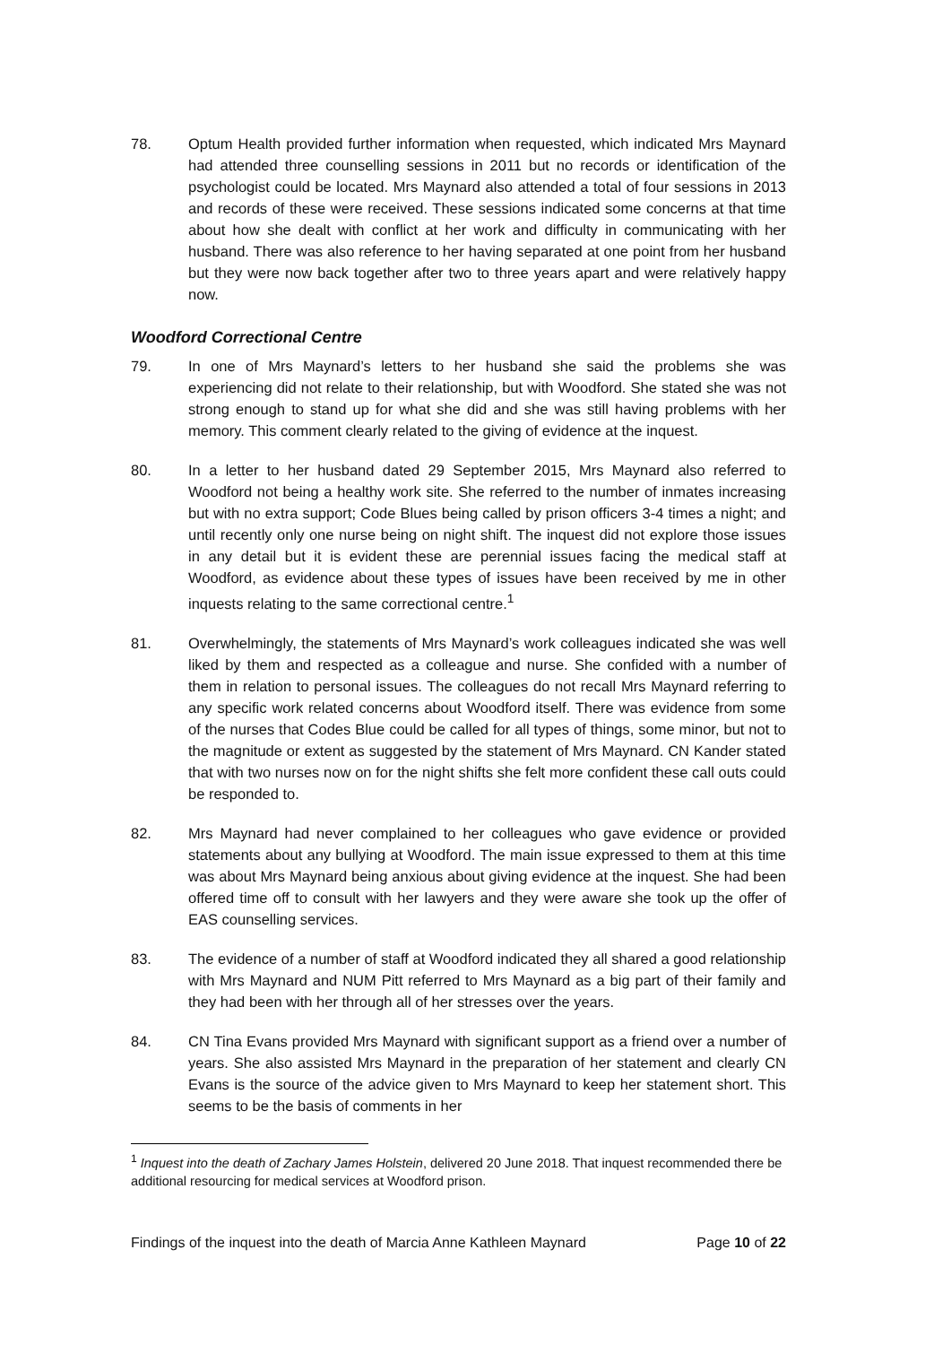78. Optum Health provided further information when requested, which indicated Mrs Maynard had attended three counselling sessions in 2011 but no records or identification of the psychologist could be located. Mrs Maynard also attended a total of four sessions in 2013 and records of these were received. These sessions indicated some concerns at that time about how she dealt with conflict at her work and difficulty in communicating with her husband. There was also reference to her having separated at one point from her husband but they were now back together after two to three years apart and were relatively happy now.
Woodford Correctional Centre
79. In one of Mrs Maynard’s letters to her husband she said the problems she was experiencing did not relate to their relationship, but with Woodford. She stated she was not strong enough to stand up for what she did and she was still having problems with her memory. This comment clearly related to the giving of evidence at the inquest.
80. In a letter to her husband dated 29 September 2015, Mrs Maynard also referred to Woodford not being a healthy work site. She referred to the number of inmates increasing but with no extra support; Code Blues being called by prison officers 3-4 times a night; and until recently only one nurse being on night shift. The inquest did not explore those issues in any detail but it is evident these are perennial issues facing the medical staff at Woodford, as evidence about these types of issues have been received by me in other inquests relating to the same correctional centre.<sup>1</sup>
81. Overwhelmingly, the statements of Mrs Maynard’s work colleagues indicated she was well liked by them and respected as a colleague and nurse. She confided with a number of them in relation to personal issues. The colleagues do not recall Mrs Maynard referring to any specific work related concerns about Woodford itself. There was evidence from some of the nurses that Codes Blue could be called for all types of things, some minor, but not to the magnitude or extent as suggested by the statement of Mrs Maynard. CN Kander stated that with two nurses now on for the night shifts she felt more confident these call outs could be responded to.
82. Mrs Maynard had never complained to her colleagues who gave evidence or provided statements about any bullying at Woodford. The main issue expressed to them at this time was about Mrs Maynard being anxious about giving evidence at the inquest. She had been offered time off to consult with her lawyers and they were aware she took up the offer of EAS counselling services.
83. The evidence of a number of staff at Woodford indicated they all shared a good relationship with Mrs Maynard and NUM Pitt referred to Mrs Maynard as a big part of their family and they had been with her through all of her stresses over the years.
84. CN Tina Evans provided Mrs Maynard with significant support as a friend over a number of years. She also assisted Mrs Maynard in the preparation of her statement and clearly CN Evans is the source of the advice given to Mrs Maynard to keep her statement short. This seems to be the basis of comments in her
<sup>1</sup> Inquest into the death of Zachary James Holstein, delivered 20 June 2018. That inquest recommended there be additional resourcing for medical services at Woodford prison.
Findings of the inquest into the death of Marcia Anne Kathleen Maynard Page 10 of 22